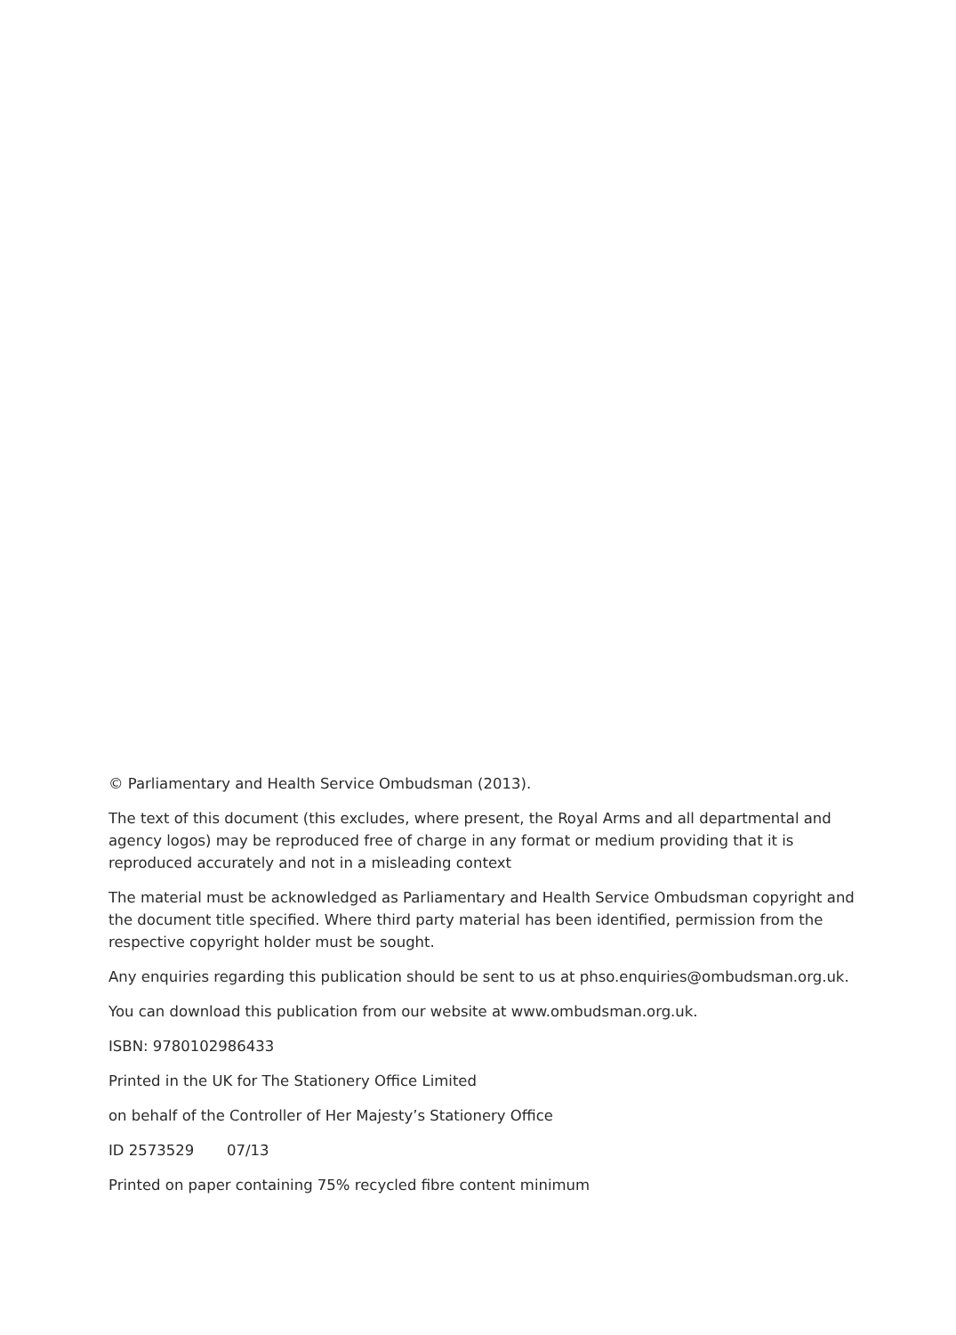© Parliamentary and Health Service Ombudsman (2013).
The text of this document (this excludes, where present, the Royal Arms and all departmental and agency logos) may be reproduced free of charge in any format or medium providing that it is reproduced accurately and not in a misleading context
The material must be acknowledged as Parliamentary and Health Service Ombudsman copyright and the document title specified. Where third party material has been identified, permission from the respective copyright holder must be sought.
Any enquiries regarding this publication should be sent to us at phso.enquiries@ombudsman.org.uk.
You can download this publication from our website at www.ombudsman.org.uk.
ISBN: 9780102986433
Printed in the UK for The Stationery Office Limited
on behalf of the Controller of Her Majesty’s Stationery Office
ID 2573529 07/13
Printed on paper containing 75% recycled fibre content minimum